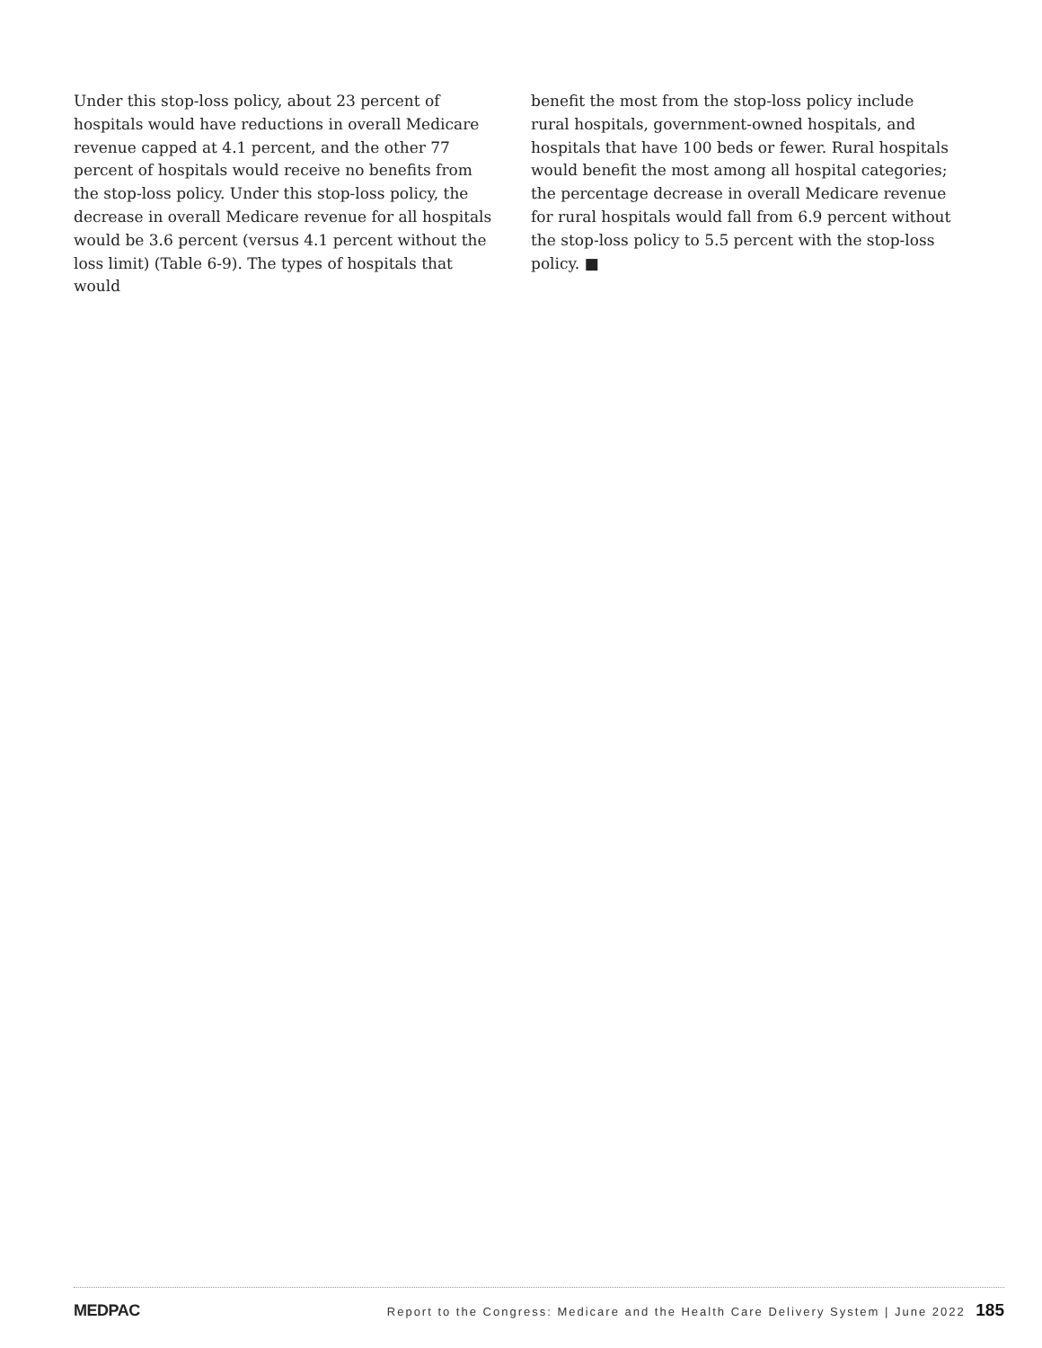Under this stop-loss policy, about 23 percent of hospitals would have reductions in overall Medicare revenue capped at 4.1 percent, and the other 77 percent of hospitals would receive no benefits from the stop-loss policy. Under this stop-loss policy, the decrease in overall Medicare revenue for all hospitals would be 3.6 percent (versus 4.1 percent without the loss limit) (Table 6-9). The types of hospitals that would
benefit the most from the stop-loss policy include rural hospitals, government-owned hospitals, and hospitals that have 100 beds or fewer. Rural hospitals would benefit the most among all hospital categories; the percentage decrease in overall Medicare revenue for rural hospitals would fall from 6.9 percent without the stop-loss policy to 5.5 percent with the stop-loss policy. ■
MEDPAC
Report to the Congress: Medicare and the Health Care Delivery System | June 2022 185